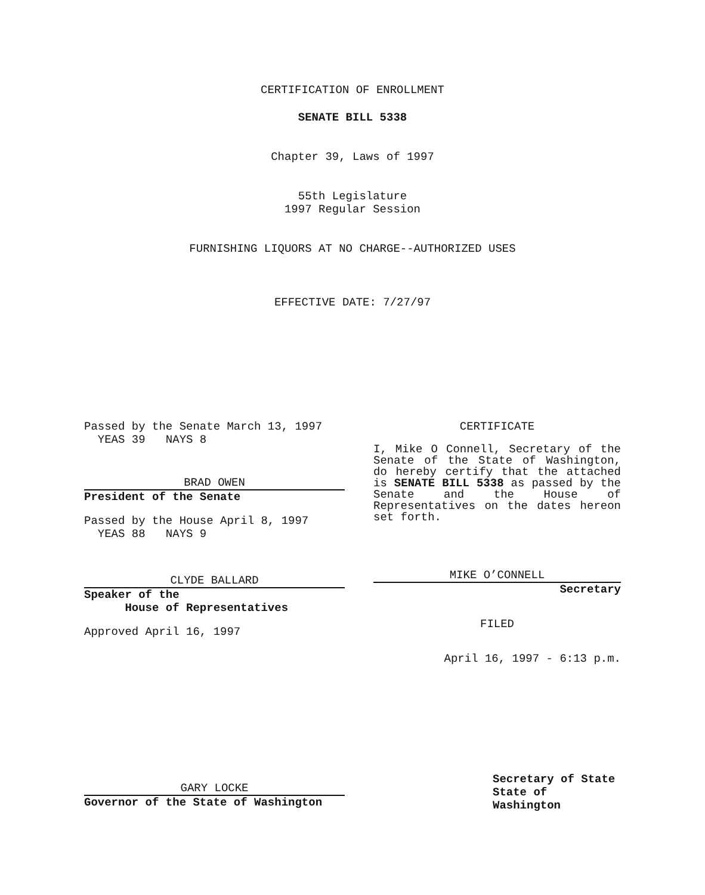CERTIFICATION OF ENROLLMENT
SENATE BILL 5338
Chapter 39, Laws of 1997
55th Legislature
1997 Regular Session
FURNISHING LIQUORS AT NO CHARGE--AUTHORIZED USES
EFFECTIVE DATE: 7/27/97
Passed by the Senate March 13, 1997
YEAS 39 NAYS 8
BRAD OWEN
President of the Senate
Passed by the House April 8, 1997
YEAS 88 NAYS 9
CLYDE BALLARD
Speaker of the
House of Representatives
Approved April 16, 1997
GARY LOCKE
Governor of the State of Washington
CERTIFICATE
I, Mike O Connell, Secretary of the Senate of the State of Washington, do hereby certify that the attached is SENATE BILL 5338 as passed by the Senate and the House of Representatives on the dates hereon set forth.
MIKE O’CONNELL
Secretary
FILED
April 16, 1997 - 6:13 p.m.
Secretary of State
State of Washington